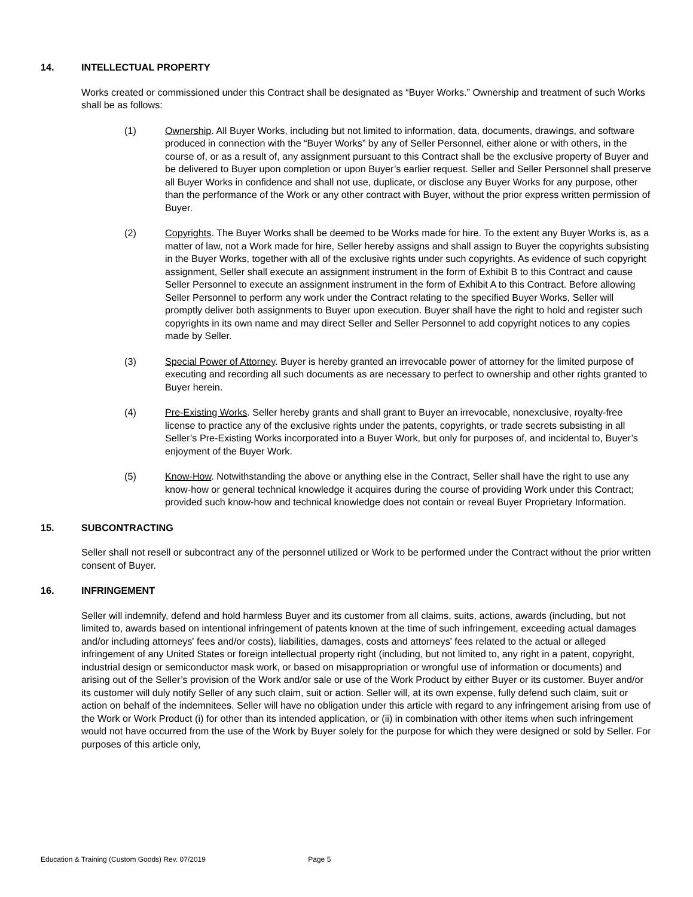14. INTELLECTUAL PROPERTY
Works created or commissioned under this Contract shall be designated as “Buyer Works.” Ownership and treatment of such Works shall be as follows:
(1) Ownership. All Buyer Works, including but not limited to information, data, documents, drawings, and software produced in connection with the “Buyer Works” by any of Seller Personnel, either alone or with others, in the course of, or as a result of, any assignment pursuant to this Contract shall be the exclusive property of Buyer and be delivered to Buyer upon completion or upon Buyer’s earlier request. Seller and Seller Personnel shall preserve all Buyer Works in confidence and shall not use, duplicate, or disclose any Buyer Works for any purpose, other than the performance of the Work or any other contract with Buyer, without the prior express written permission of Buyer.
(2) Copyrights. The Buyer Works shall be deemed to be Works made for hire. To the extent any Buyer Works is, as a matter of law, not a Work made for hire, Seller hereby assigns and shall assign to Buyer the copyrights subsisting in the Buyer Works, together with all of the exclusive rights under such copyrights. As evidence of such copyright assignment, Seller shall execute an assignment instrument in the form of Exhibit B to this Contract and cause Seller Personnel to execute an assignment instrument in the form of Exhibit A to this Contract. Before allowing Seller Personnel to perform any work under the Contract relating to the specified Buyer Works, Seller will promptly deliver both assignments to Buyer upon execution. Buyer shall have the right to hold and register such copyrights in its own name and may direct Seller and Seller Personnel to add copyright notices to any copies made by Seller.
(3) Special Power of Attorney. Buyer is hereby granted an irrevocable power of attorney for the limited purpose of executing and recording all such documents as are necessary to perfect to ownership and other rights granted to Buyer herein.
(4) Pre-Existing Works. Seller hereby grants and shall grant to Buyer an irrevocable, nonexclusive, royalty-free license to practice any of the exclusive rights under the patents, copyrights, or trade secrets subsisting in all Seller’s Pre-Existing Works incorporated into a Buyer Work, but only for purposes of, and incidental to, Buyer’s enjoyment of the Buyer Work.
(5) Know-How. Notwithstanding the above or anything else in the Contract, Seller shall have the right to use any know-how or general technical knowledge it acquires during the course of providing Work under this Contract; provided such know-how and technical knowledge does not contain or reveal Buyer Proprietary Information.
15. SUBCONTRACTING
Seller shall not resell or subcontract any of the personnel utilized or Work to be performed under the Contract without the prior written consent of Buyer.
16. INFRINGEMENT
Seller will indemnify, defend and hold harmless Buyer and its customer from all claims, suits, actions, awards (including, but not limited to, awards based on intentional infringement of patents known at the time of such infringement, exceeding actual damages and/or including attorneys' fees and/or costs), liabilities, damages, costs and attorneys' fees related to the actual or alleged infringement of any United States or foreign intellectual property right (including, but not limited to, any right in a patent, copyright, industrial design or semiconductor mask work, or based on misappropriation or wrongful use of information or documents) and arising out of the Seller’s provision of the Work and/or sale or use of the Work Product by either Buyer or its customer. Buyer and/or its customer will duly notify Seller of any such claim, suit or action. Seller will, at its own expense, fully defend such claim, suit or action on behalf of the indemnitees. Seller will have no obligation under this article with regard to any infringement arising from use of the Work or Work Product (i) for other than its intended application, or (ii) in combination with other items when such infringement would not have occurred from the use of the Work by Buyer solely for the purpose for which they were designed or sold by Seller. For purposes of this article only,
Education & Training (Custom Goods) Rev. 07/2019 Page 5